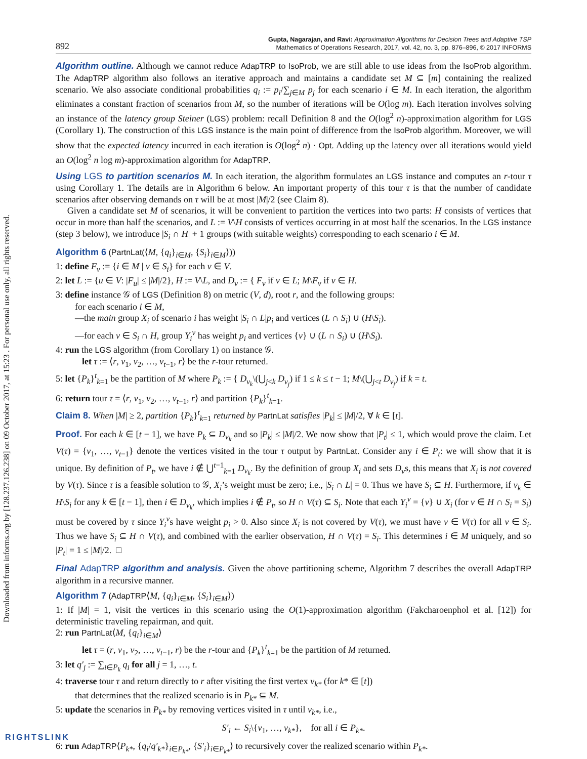Downloaded from informs.org by [128.237.126.238] on 09 October 2017, at 15:23 . For personal use only, all rights reserved.
892
Gupta, Nagarajan, and Ravi: Approximation Algorithms for Decision Trees and Adaptive TSP
Mathematics of Operations Research, 2017, vol. 42, no. 3, pp. 876–896, © 2017 INFORMS
Algorithm outline. Although we cannot reduce AdapTRP to IsoProb, we are still able to use ideas from the IsoProb algorithm. The AdapTRP algorithm also follows an iterative approach and maintains a candidate set M ⊆ [m] containing the realized scenario. We also associate conditional probabilities q<sub>i</sub> := p<sub>i</sub>/∑<sub>j∈M</sub> p<sub>j</sub> for each scenario i ∈ M. In each iteration, the algorithm eliminates a constant fraction of scenarios from M, so the number of iterations will be O(log m). Each iteration involves solving an instance of the latency group Steiner (LGS) problem: recall Definition 8 and the O(log<sup>2</sup> n)-approximation algorithm for LGS (Corollary 1). The construction of this LGS instance is the main point of difference from the IsoProb algorithm. Moreover, we will show that the expected latency incurred in each iteration is O(log<sup>2</sup> n) · Opt. Adding up the latency over all iterations would yield an O(log<sup>2</sup> n log m)-approximation algorithm for AdapTRP.
Using LGS to partition scenarios M. In each iteration, the algorithm formulates an LGS instance and computes an r-tour τ using Corollary 1. The details are in Algorithm 6 below. An important property of this tour τ is that the number of candidate scenarios after observing demands on τ will be at most |M|/2 (see Claim 8).
Given a candidate set M of scenarios, it will be convenient to partition the vertices into two parts: H consists of vertices that occur in more than half the scenarios, and L := V\H consists of vertices occurring in at most half the scenarios. In the LGS instance (step 3 below), we introduce |S<sub>i</sub> ∩ H| + 1 groups (with suitable weights) corresponding to each scenario i ∈ M.
Algorithm 6 (PartnLat(⟨M, {q<sub>i</sub>}<sub>i∈M</sub>, {S<sub>i</sub>}<sub>i∈M</sub>⟩))
1: define F<sub>v</sub> := {i ∈ M | v ∈ S<sub>i</sub>} for each v ∈ V.
2: let L := {u ∈ V: |F<sub>u</sub>| ≤ |M|/2}, H := V\L, and D<sub>v</sub> := { F<sub>v</sub> if v ∈ L; M\F<sub>v</sub> if v ∈ H.
3: define instance 𝒢 of LGS (Definition 8) on metric (V, d), root r, and the following groups:
for each scenario i ∈ M,
—the main group X<sub>i</sub> of scenario i has weight |S<sub>i</sub> ∩ L|p<sub>i</sub> and vertices (L ∩ S<sub>i</sub>) ∪ (H\S<sub>i</sub>).
—for each v ∈ S<sub>i</sub> ∩ H, group Y<sub>i</sub><sup>v</sup> has weight p<sub>i</sub> and vertices {v} ∪ (L ∩ S<sub>i</sub>) ∪ (H\S<sub>i</sub>).
4: run the LGS algorithm (from Corollary 1) on instance 𝒢.
let τ := ⟨r, v<sub>1</sub>, v<sub>2</sub>, …, v<sub>t−1</sub>, r⟩ be the r-tour returned.
5: let {P<sub>k</sub>}<sup>t</sup><sub>k=1</sub> be the partition of M where P<sub>k</sub> := { D<sub>v<sub>k</sub></sub>\(⋃<sub>j<k</sub> D<sub>v<sub>j</sub></sub>) if 1 ≤ k ≤ t − 1; M\(⋃<sub>j<t</sub> D<sub>v<sub>j</sub></sub>) if k = t.
6: return tour τ = ⟨r, v<sub>1</sub>, v<sub>2</sub>, …, v<sub>t−1</sub>, r⟩ and partition {P<sub>k</sub>}<sup>t</sup><sub>k=1</sub>.
Claim 8. When |M| ≥ 2, partition {P<sub>k</sub>}<sup>t</sup><sub>k=1</sub> returned by PartnLat satisfies |P<sub>k</sub>| ≤ |M|/2, ∀ k ∈ [t].
Proof. For each k ∈ [t − 1], we have P<sub>k</sub> ⊆ D<sub>v<sub>k</sub></sub> and so |P<sub>k</sub>| ≤ |M|/2. We now show that |P<sub>t</sub>| ≤ 1, which would prove the claim. Let V(τ) = {v<sub>1</sub>, …, v<sub>t−1</sub>} denote the vertices visited in the tour τ output by PartnLat. Consider any i ∈ P<sub>t</sub>: we will show that it is unique. By definition of P<sub>t</sub>, we have i ∉ ⋃<sup>t−1</sup><sub>k=1</sub> D<sub>v<sub>k</sub></sub>. By the definition of group X<sub>i</sub> and sets D<sub>v</sub>s, this means that X<sub>i</sub> is not covered by V(τ). Since τ is a feasible solution to 𝒢, X<sub>i</sub>’s weight must be zero; i.e., |S<sub>i</sub> ∩ L| = 0. Thus we have S<sub>i</sub> ⊆ H. Furthermore, if v<sub>k</sub> ∈ H\S<sub>i</sub> for any k ∈ [t − 1], then i ∈ D<sub>v<sub>k</sub></sub>, which implies i ∉ P<sub>t</sub>, so H ∩ V(τ) ⊆ S<sub>i</sub>. Note that each Y<sub>i</sub><sup>v</sup> = {v} ∪ X<sub>i</sub> (for v ∈ H ∩ S<sub>i</sub> = S<sub>i</sub>) must be covered by τ since Y<sub>i</sub><sup>v</sup>s have weight p<sub>i</sub> > 0. Also since X<sub>i</sub> is not covered by V(τ), we must have v ∈ V(τ) for all v ∈ S<sub>i</sub>. Thus we have S<sub>i</sub> ⊆ H ∩ V(τ), and combined with the earlier observation, H ∩ V(τ) = S<sub>i</sub>. This determines i ∈ M uniquely, and so |P<sub>t</sub>| = 1 ≤ |M|/2. □
Final AdapTRP algorithm and analysis. Given the above partitioning scheme, Algorithm 7 describes the overall AdapTRP algorithm in a recursive manner.
Algorithm 7 (AdapTRP⟨M, {q<sub>i</sub>}<sub>i∈M</sub>, {S<sub>i</sub>}<sub>i∈M</sub>⟩)
1: If |M| = 1, visit the vertices in this scenario using the O(1)-approximation algorithm (Fakcharoenphol et al. [12]) for deterministic traveling repairman, and quit.
2: run PartnLat⟨M, {q<sub>i</sub>}<sub>i∈M</sub>⟩
let τ = (r, v<sub>1</sub>, v<sub>2</sub>, …, v<sub>t−1</sub>, r) be the r-tour and {P<sub>k</sub>}<sup>t</sup><sub>k=1</sub> be the partition of M returned.
3: let q′<sub>j</sub> := ∑<sub>i∈P<sub>k</sub></sub> q<sub>i</sub> for all j = 1, …, t.
4: traverse tour τ and return directly to r after visiting the first vertex v<sub>k*</sub> (for k* ∈ [t])
that determines that the realized scenario is in P<sub>k*</sub> ⊆ M.
5: update the scenarios in P<sub>k*</sub> by removing vertices visited in τ until v<sub>k*</sub>, i.e.,
S′<sub>i</sub> ← S<sub>i</sub>\{v<sub>1</sub>, …, v<sub>k*</sub>}, for all i ∈ P<sub>k*</sub>.
6: run AdapTRP⟨P<sub>k*</sub>, {q<sub>i</sub>/q′<sub>k*</sub>}<sub>i∈P<sub>k*</sub></sub>, {S′<sub>i</sub>}<sub>i∈P<sub>k*</sub></sub>⟩ to recursively cover the realized scenario within P<sub>k*</sub>.
RIGHTSLINK